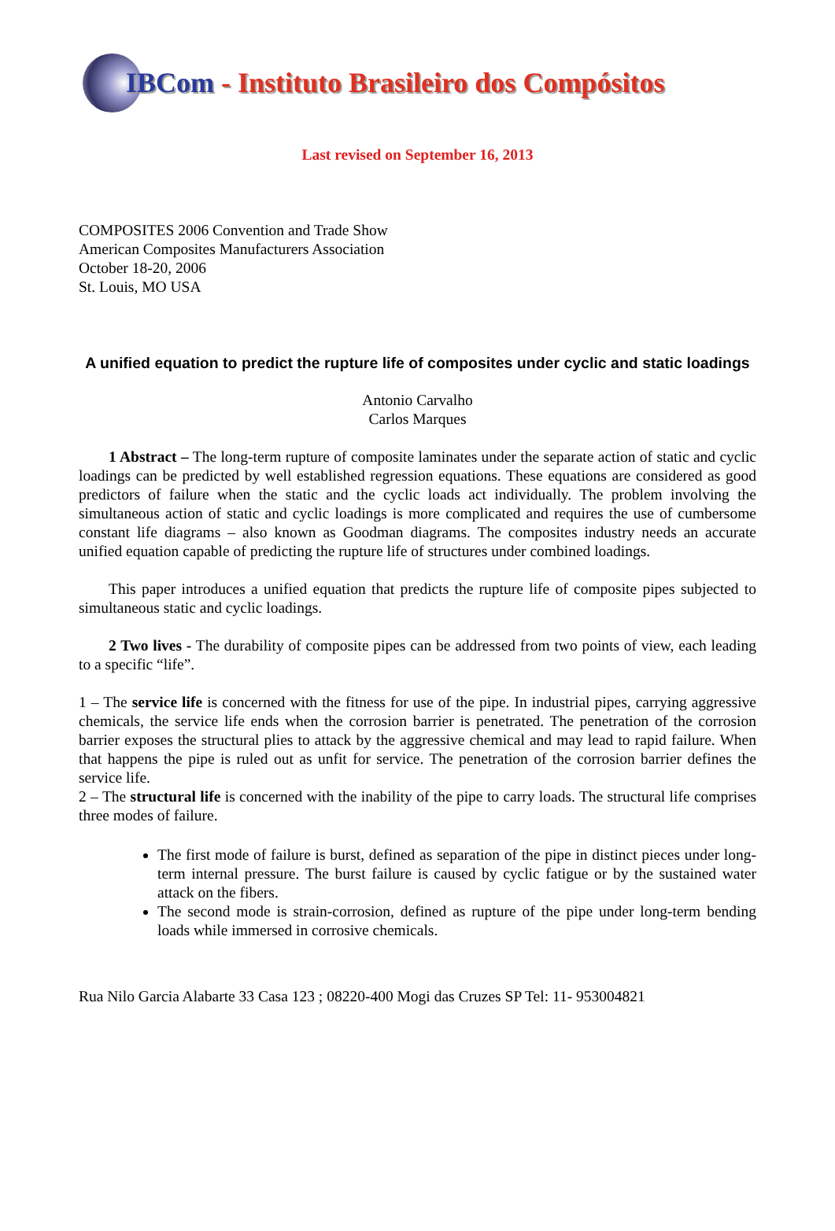IBCom - Instituto Brasileiro dos Compósitos
Last revised on September 16, 2013
COMPOSITES 2006 Convention and Trade Show
American Composites Manufacturers Association
October 18-20, 2006
St. Louis, MO USA
A unified equation to predict the rupture life of composites under cyclic and static loadings
Antonio Carvalho
Carlos Marques
1 Abstract – The long-term rupture of composite laminates under the separate action of static and cyclic loadings can be predicted by well established regression equations. These equations are considered as good predictors of failure when the static and the cyclic loads act individually. The problem involving the simultaneous action of static and cyclic loadings is more complicated and requires the use of cumbersome constant life diagrams – also known as Goodman diagrams. The composites industry needs an accurate unified equation capable of predicting the rupture life of structures under combined loadings.
This paper introduces a unified equation that predicts the rupture life of composite pipes subjected to simultaneous static and cyclic loadings.
2 Two lives - The durability of composite pipes can be addressed from two points of view, each leading to a specific “life”.
1 – The service life is concerned with the fitness for use of the pipe. In industrial pipes, carrying aggressive chemicals, the service life ends when the corrosion barrier is penetrated. The penetration of the corrosion barrier exposes the structural plies to attack by the aggressive chemical and may lead to rapid failure. When that happens the pipe is ruled out as unfit for service. The penetration of the corrosion barrier defines the service life.
2 – The structural life is concerned with the inability of the pipe to carry loads. The structural life comprises three modes of failure.
The first mode of failure is burst, defined as separation of the pipe in distinct pieces under long-term internal pressure. The burst failure is caused by cyclic fatigue or by the sustained water attack on the fibers.
The second mode is strain-corrosion, defined as rupture of the pipe under long-term bending loads while immersed in corrosive chemicals.
Rua Nilo Garcia Alabarte 33 Casa 123 ; 08220-400 Mogi das Cruzes SP Tel: 11- 953004821